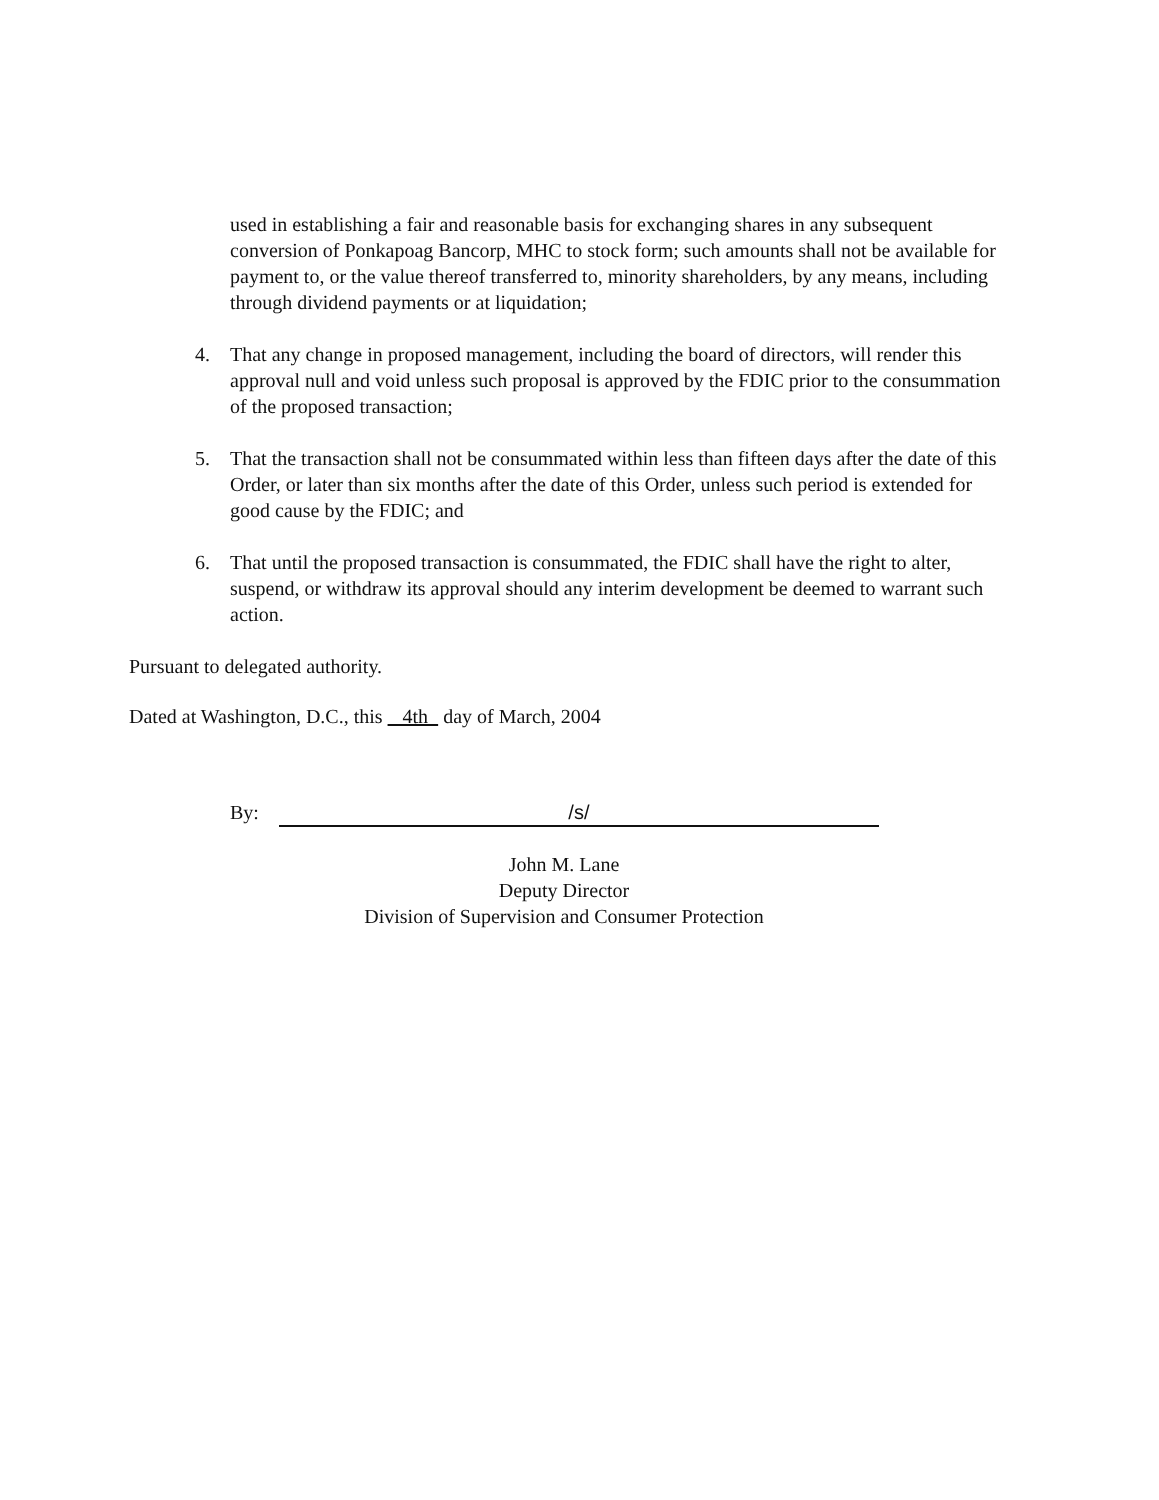used in establishing a fair and reasonable basis for exchanging shares in any subsequent conversion of Ponkapoag Bancorp, MHC to stock form; such amounts shall not be available for payment to, or the value thereof transferred to, minority shareholders, by any means, including through dividend payments or at liquidation;
4. That any change in proposed management, including the board of directors, will render this approval null and void unless such proposal is approved by the FDIC prior to the consummation of the proposed transaction;
5. That the transaction shall not be consummated within less than fifteen days after the date of this Order, or later than six months after the date of this Order, unless such period is extended for good cause by the FDIC; and
6. That until the proposed transaction is consummated, the FDIC shall have the right to alter, suspend, or withdraw its approval should any interim development be deemed to warrant such action.
Pursuant to delegated authority.
Dated at Washington, D.C., this 4th day of March, 2004
By: /s/
John M. Lane
Deputy Director
Division of Supervision and Consumer Protection